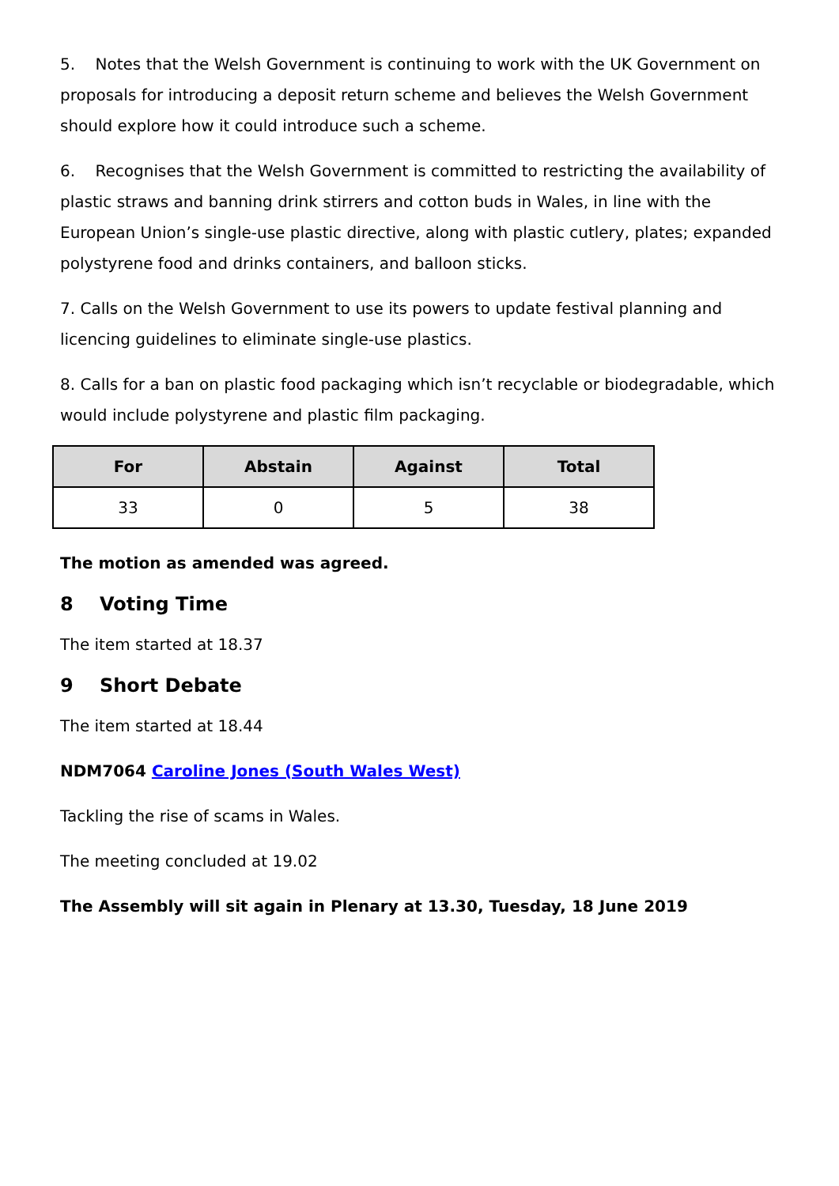5. Notes that the Welsh Government is continuing to work with the UK Government on proposals for introducing a deposit return scheme and believes the Welsh Government should explore how it could introduce such a scheme.
6. Recognises that the Welsh Government is committed to restricting the availability of plastic straws and banning drink stirrers and cotton buds in Wales, in line with the European Union’s single-use plastic directive, along with plastic cutlery, plates; expanded polystyrene food and drinks containers, and balloon sticks.
7. Calls on the Welsh Government to use its powers to update festival planning and licencing guidelines to eliminate single-use plastics.
8. Calls for a ban on plastic food packaging which isn’t recyclable or biodegradable, which would include polystyrene and plastic film packaging.
| For | Abstain | Against | Total |
| --- | --- | --- | --- |
| 33 | 0 | 5 | 38 |
The motion as amended was agreed.
8 Voting Time
The item started at 18.37
9 Short Debate
The item started at 18.44
NDM7064 Caroline Jones (South Wales West)
Tackling the rise of scams in Wales.
The meeting concluded at 19.02
The Assembly will sit again in Plenary at 13.30, Tuesday, 18 June 2019